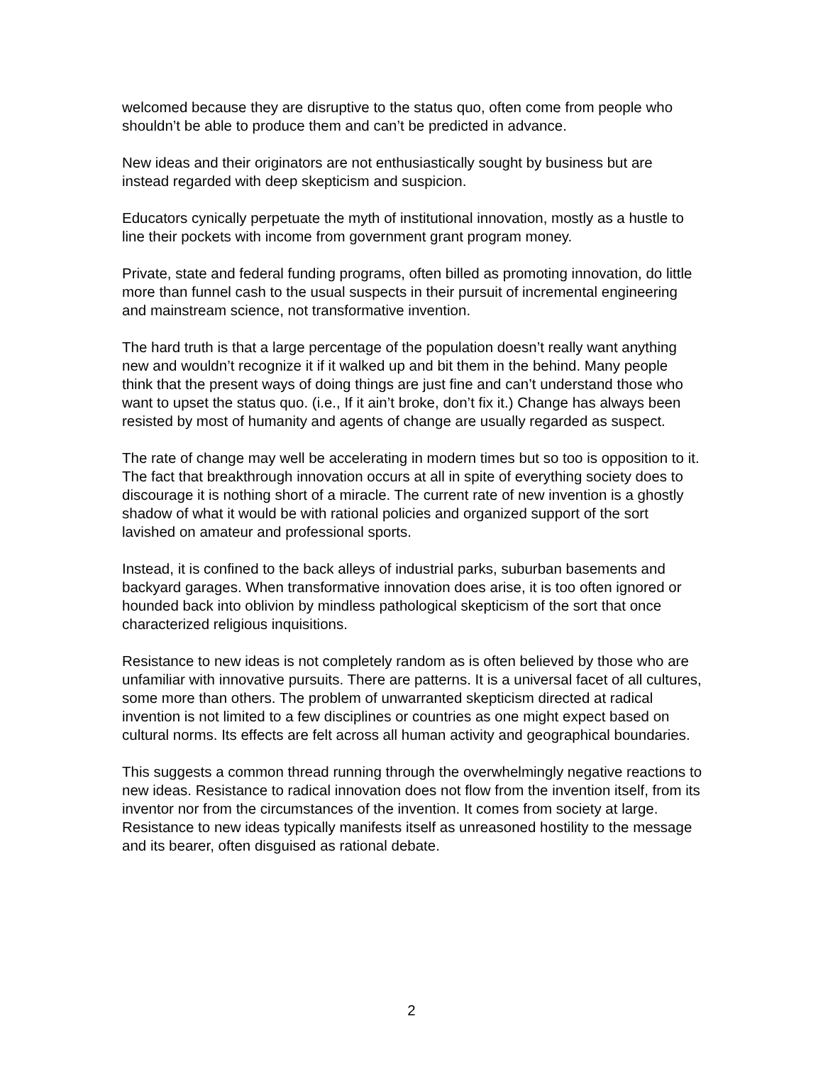welcomed because they are disruptive to the status quo, often come from people who shouldn’t be able to produce them and can’t be predicted in advance.
New ideas and their originators are not enthusiastically sought by business but are instead regarded with deep skepticism and suspicion.
Educators cynically perpetuate the myth of institutional innovation, mostly as a hustle to line their pockets with income from government grant program money.
Private, state and federal funding programs, often billed as promoting innovation, do little more than funnel cash to the usual suspects in their pursuit of incremental engineering and mainstream science, not transformative invention.
The hard truth is that a large percentage of the population doesn’t really want anything new and wouldn’t recognize it if it walked up and bit them in the behind. Many people think that the present ways of doing things are just fine and can’t understand those who want to upset the status quo. (i.e., If it ain’t broke, don’t fix it.) Change has always been resisted by most of humanity and agents of change are usually regarded as suspect.
The rate of change may well be accelerating in modern times but so too is opposition to it. The fact that breakthrough innovation occurs at all in spite of everything society does to discourage it is nothing short of a miracle. The current rate of new invention is a ghostly shadow of what it would be with rational policies and organized support of the sort lavished on amateur and professional sports.
Instead, it is confined to the back alleys of industrial parks, suburban basements and backyard garages. When transformative innovation does arise, it is too often ignored or hounded back into oblivion by mindless pathological skepticism of the sort that once characterized religious inquisitions.
Resistance to new ideas is not completely random as is often believed by those who are unfamiliar with innovative pursuits. There are patterns. It is a universal facet of all cultures, some more than others. The problem of unwarranted skepticism directed at radical invention is not limited to a few disciplines or countries as one might expect based on cultural norms. Its effects are felt across all human activity and geographical boundaries.
This suggests a common thread running through the overwhelmingly negative reactions to new ideas. Resistance to radical innovation does not flow from the invention itself, from its inventor nor from the circumstances of the invention. It comes from society at large. Resistance to new ideas typically manifests itself as unreasoned hostility to the message and its bearer, often disguised as rational debate.
2